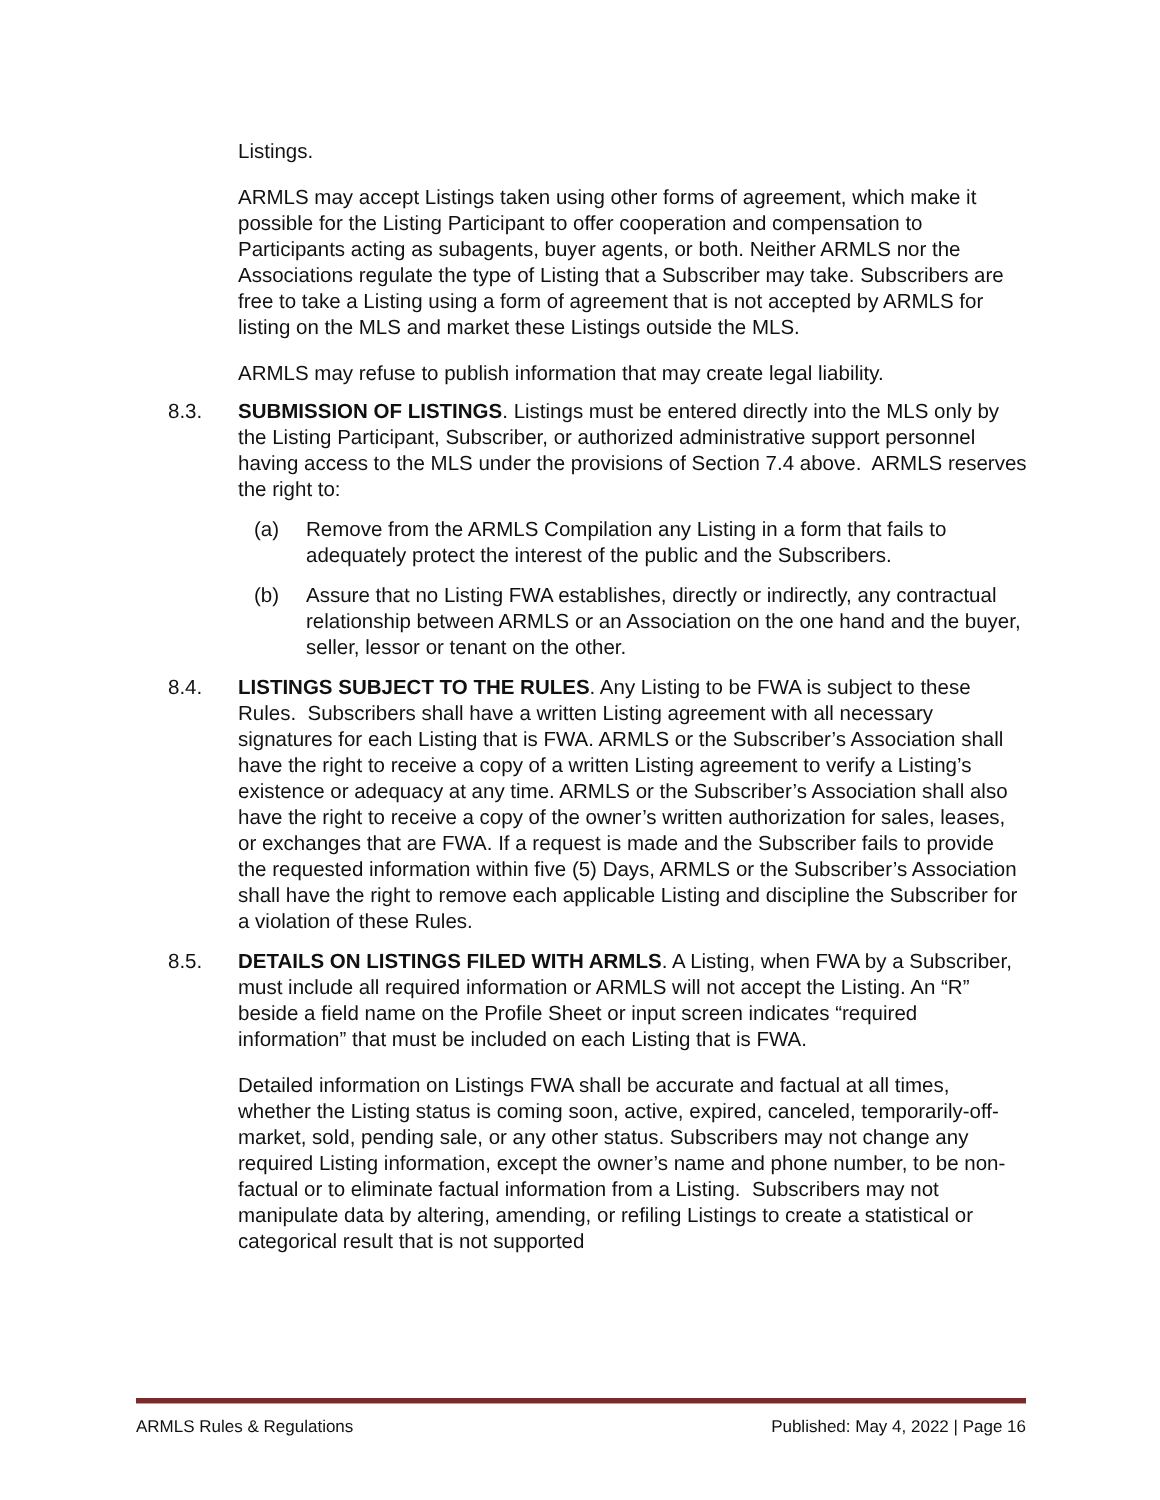Listings.
ARMLS may accept Listings taken using other forms of agreement, which make it possible for the Listing Participant to offer cooperation and compensation to Participants acting as subagents, buyer agents, or both. Neither ARMLS nor the Associations regulate the type of Listing that a Subscriber may take. Subscribers are free to take a Listing using a form of agreement that is not accepted by ARMLS for listing on the MLS and market these Listings outside the MLS.
ARMLS may refuse to publish information that may create legal liability.
8.3. SUBMISSION OF LISTINGS. Listings must be entered directly into the MLS only by the Listing Participant, Subscriber, or authorized administrative support personnel having access to the MLS under the provisions of Section 7.4 above. ARMLS reserves the right to:
(a) Remove from the ARMLS Compilation any Listing in a form that fails to adequately protect the interest of the public and the Subscribers.
(b) Assure that no Listing FWA establishes, directly or indirectly, any contractual relationship between ARMLS or an Association on the one hand and the buyer, seller, lessor or tenant on the other.
8.4. LISTINGS SUBJECT TO THE RULES. Any Listing to be FWA is subject to these Rules. Subscribers shall have a written Listing agreement with all necessary signatures for each Listing that is FWA. ARMLS or the Subscriber’s Association shall have the right to receive a copy of a written Listing agreement to verify a Listing’s existence or adequacy at any time. ARMLS or the Subscriber’s Association shall also have the right to receive a copy of the owner’s written authorization for sales, leases, or exchanges that are FWA. If a request is made and the Subscriber fails to provide the requested information within five (5) Days, ARMLS or the Subscriber’s Association shall have the right to remove each applicable Listing and discipline the Subscriber for a violation of these Rules.
8.5. DETAILS ON LISTINGS FILED WITH ARMLS. A Listing, when FWA by a Subscriber, must include all required information or ARMLS will not accept the Listing. An “R” beside a field name on the Profile Sheet or input screen indicates “required information” that must be included on each Listing that is FWA.
Detailed information on Listings FWA shall be accurate and factual at all times, whether the Listing status is coming soon, active, expired, canceled, temporarily-off-market, sold, pending sale, or any other status. Subscribers may not change any required Listing information, except the owner’s name and phone number, to be non-factual or to eliminate factual information from a Listing. Subscribers may not manipulate data by altering, amending, or refiling Listings to create a statistical or categorical result that is not supported
ARMLS Rules & Regulations Published: May 4, 2022 | Page 16